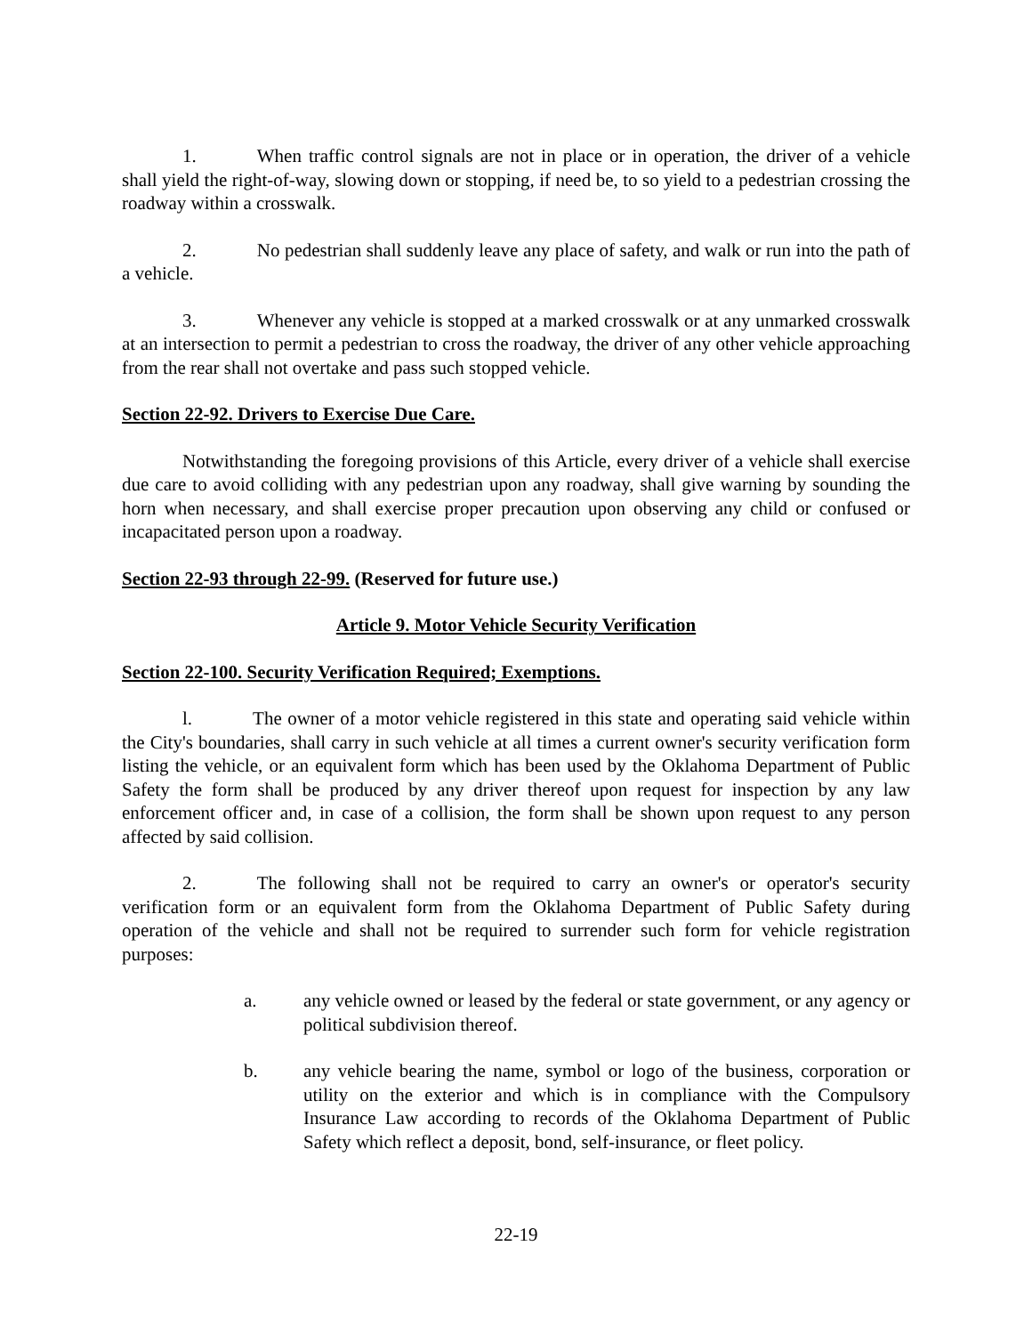1. When traffic control signals are not in place or in operation, the driver of a vehicle shall yield the right-of-way, slowing down or stopping, if need be, to so yield to a pedestrian crossing the roadway within a crosswalk.
2. No pedestrian shall suddenly leave any place of safety, and walk or run into the path of a vehicle.
3. Whenever any vehicle is stopped at a marked crosswalk or at any unmarked crosswalk at an intersection to permit a pedestrian to cross the roadway, the driver of any other vehicle approaching from the rear shall not overtake and pass such stopped vehicle.
Section 22-92. Drivers to Exercise Due Care.
Notwithstanding the foregoing provisions of this Article, every driver of a vehicle shall exercise due care to avoid colliding with any pedestrian upon any roadway, shall give warning by sounding the horn when necessary, and shall exercise proper precaution upon observing any child or confused or incapacitated person upon a roadway.
Section 22-93 through 22-99. (Reserved for future use.)
Article 9. Motor Vehicle Security Verification
Section 22-100. Security Verification Required; Exemptions.
l. The owner of a motor vehicle registered in this state and operating said vehicle within the City's boundaries, shall carry in such vehicle at all times a current owner's security verification form listing the vehicle, or an equivalent form which has been used by the Oklahoma Department of Public Safety the form shall be produced by any driver thereof upon request for inspection by any law enforcement officer and, in case of a collision, the form shall be shown upon request to any person affected by said collision.
2. The following shall not be required to carry an owner's or operator's security verification form or an equivalent form from the Oklahoma Department of Public Safety during operation of the vehicle and shall not be required to surrender such form for vehicle registration purposes:
a. any vehicle owned or leased by the federal or state government, or any agency or political subdivision thereof.
b. any vehicle bearing the name, symbol or logo of the business, corporation or utility on the exterior and which is in compliance with the Compulsory Insurance Law according to records of the Oklahoma Department of Public Safety which reflect a deposit, bond, self-insurance, or fleet policy.
22-19